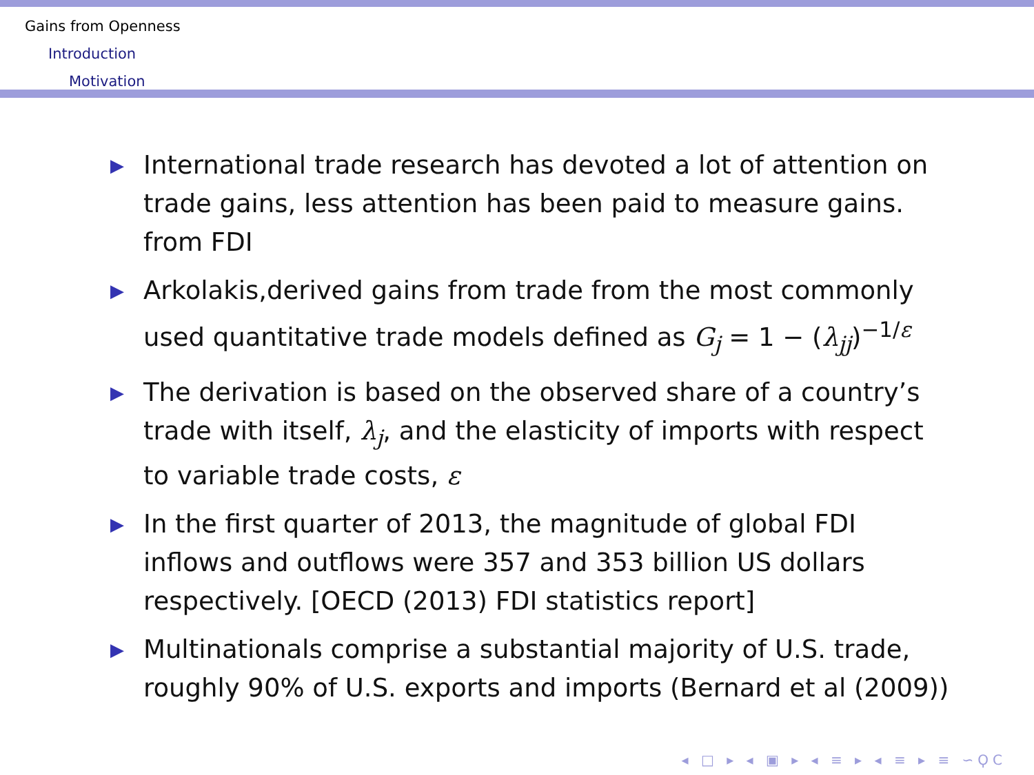Gains from Openness
Introduction
Motivation
▶ International trade research has devoted a lot of attention on trade gains, less attention has been paid to measure gains. from FDI
▶ Arkolakis,derived gains from trade from the most commonly used quantitative trade models defined as G<sub>j</sub> = 1 − (λ<sub>jj</sub>)<sup>−1/ε</sup>
▶ The derivation is based on the observed share of a country’s trade with itself, λ<sub>j</sub>, and the elasticity of imports with respect to variable trade costs, ε
▶ In the first quarter of 2013, the magnitude of global FDI inflows and outflows were 357 and 353 billion US dollars respectively. [OECD (2013) FDI statistics report]
▶ Multinationals comprise a substantial majority of U.S. trade, roughly 90% of U.S. exports and imports (Bernard et al (2009))
◂ □ ▸ ◂ ▣ ▸ ◂ ≡ ▸ ◂ ≡ ▸ ≡ ∽ϘϹ